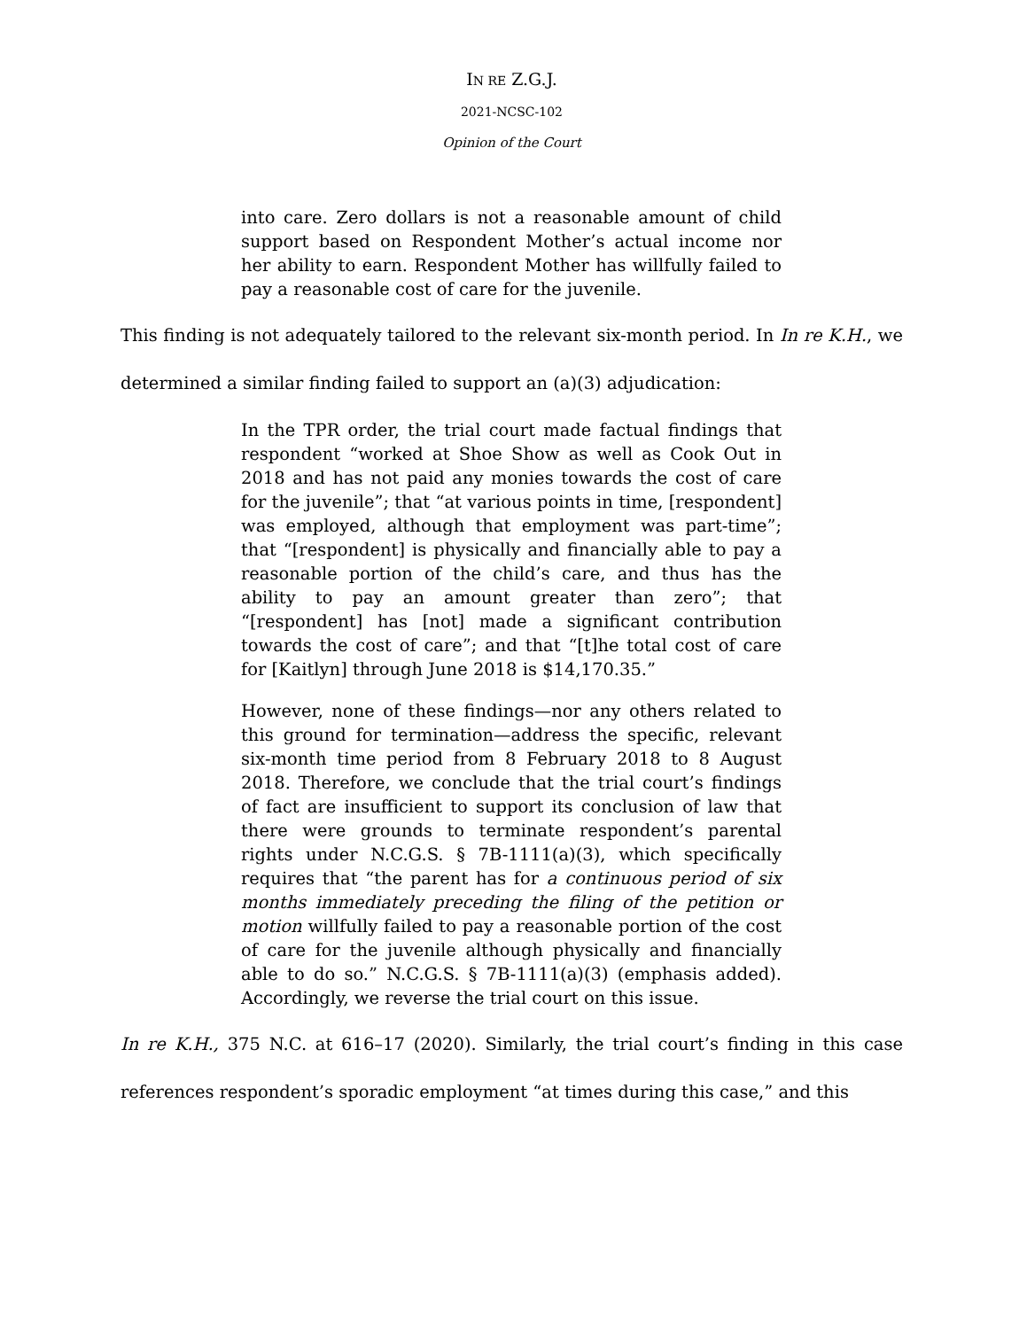IN RE Z.G.J.
2021-NCSC-102
Opinion of the Court
into care. Zero dollars is not a reasonable amount of child support based on Respondent Mother’s actual income nor her ability to earn. Respondent Mother has willfully failed to pay a reasonable cost of care for the juvenile.
This finding is not adequately tailored to the relevant six-month period. In In re K.H., we determined a similar finding failed to support an (a)(3) adjudication:
In the TPR order, the trial court made factual findings that respondent “worked at Shoe Show as well as Cook Out in 2018 and has not paid any monies towards the cost of care for the juvenile”; that “at various points in time, [respondent] was employed, although that employment was part-time”; that “[respondent] is physically and financially able to pay a reasonable portion of the child’s care, and thus has the ability to pay an amount greater than zero”; that “[respondent] has [not] made a significant contribution towards the cost of care”; and that “[t]he total cost of care for [Kaitlyn] through June 2018 is $14,170.35.”
However, none of these findings—nor any others related to this ground for termination—address the specific, relevant six-month time period from 8 February 2018 to 8 August 2018. Therefore, we conclude that the trial court’s findings of fact are insufficient to support its conclusion of law that there were grounds to terminate respondent’s parental rights under N.C.G.S. § 7B-1111(a)(3), which specifically requires that “the parent has for a continuous period of six months immediately preceding the filing of the petition or motion willfully failed to pay a reasonable portion of the cost of care for the juvenile although physically and financially able to do so.” N.C.G.S. § 7B-1111(a)(3) (emphasis added). Accordingly, we reverse the trial court on this issue.
In re K.H., 375 N.C. at 616–17 (2020). Similarly, the trial court’s finding in this case references respondent’s sporadic employment “at times during this case,” and this